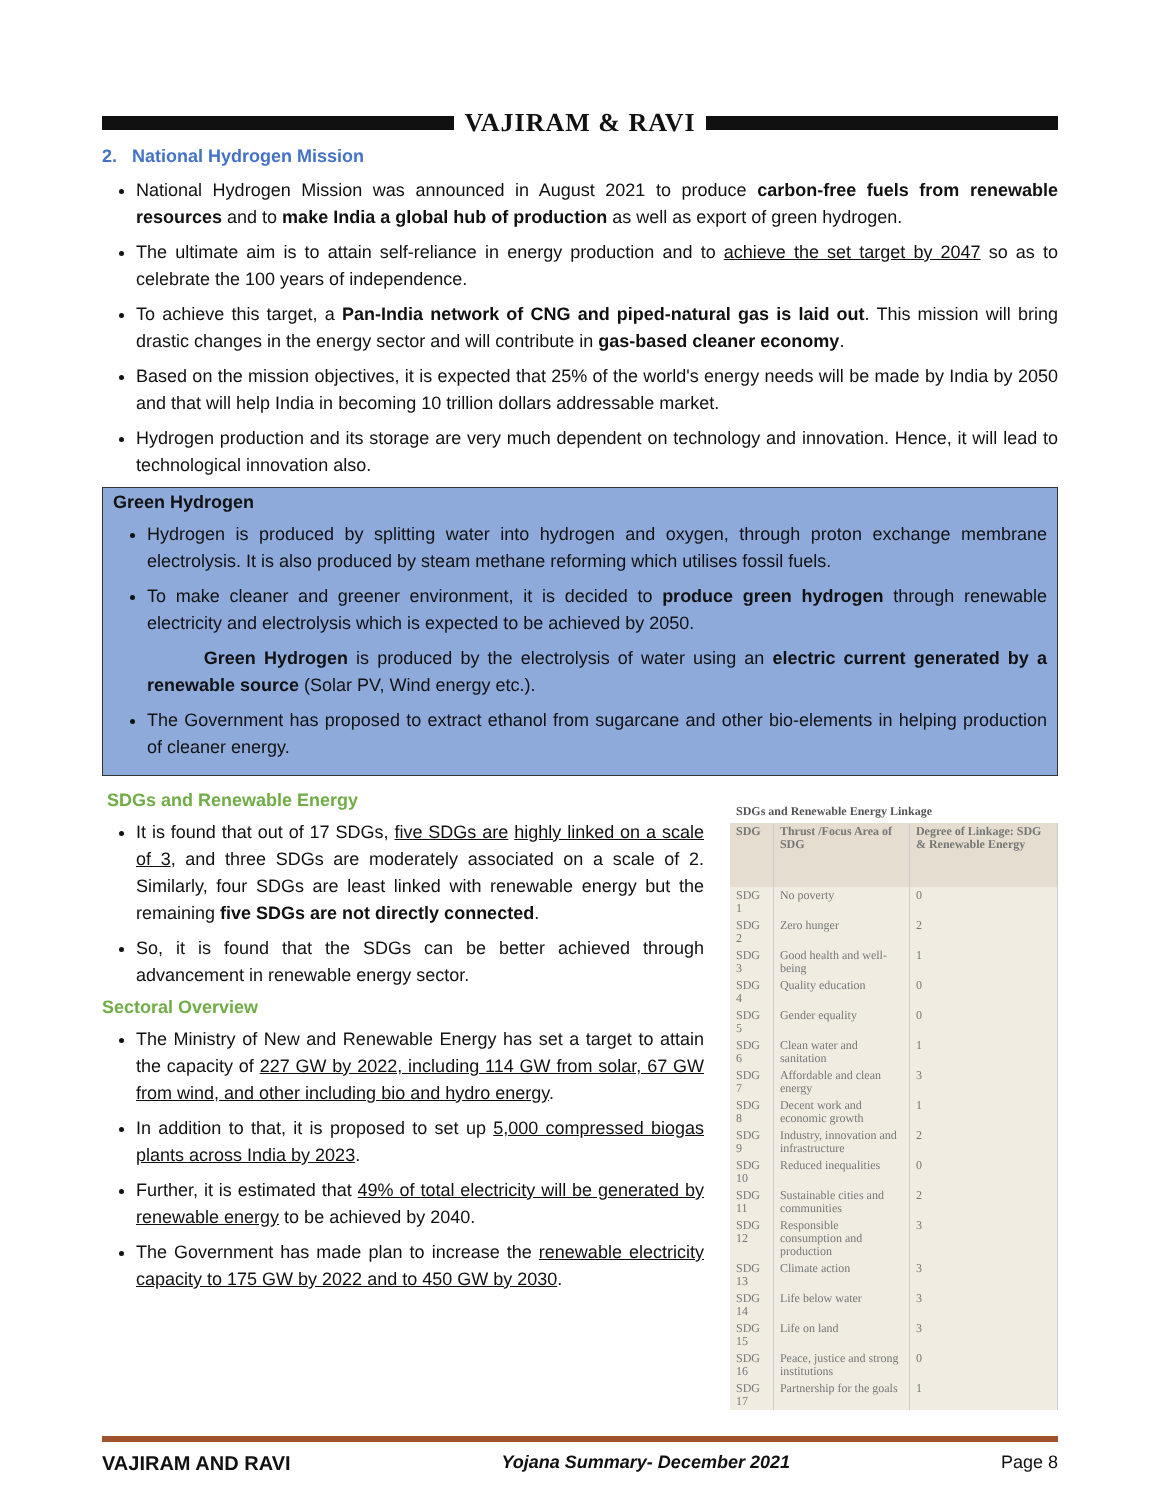VAJIRAM & RAVI
2. National Hydrogen Mission
National Hydrogen Mission was announced in August 2021 to produce carbon-free fuels from renewable resources and to make India a global hub of production as well as export of green hydrogen.
The ultimate aim is to attain self-reliance in energy production and to achieve the set target by 2047 so as to celebrate the 100 years of independence.
To achieve this target, a Pan-India network of CNG and piped-natural gas is laid out. This mission will bring drastic changes in the energy sector and will contribute in gas-based cleaner economy.
Based on the mission objectives, it is expected that 25% of the world's energy needs will be made by India by 2050 and that will help India in becoming 10 trillion dollars addressable market.
Hydrogen production and its storage are very much dependent on technology and innovation. Hence, it will lead to technological innovation also.
Green Hydrogen
Hydrogen is produced by splitting water into hydrogen and oxygen, through proton exchange membrane electrolysis. It is also produced by steam methane reforming which utilises fossil fuels.
To make cleaner and greener environment, it is decided to produce green hydrogen through renewable electricity and electrolysis which is expected to be achieved by 2050.
Green Hydrogen is produced by the electrolysis of water using an electric current generated by a renewable source (Solar PV, Wind energy etc.).
The Government has proposed to extract ethanol from sugarcane and other bio-elements in helping production of cleaner energy.
SDGs and Renewable Energy
It is found that out of 17 SDGs, five SDGs are highly linked on a scale of 3, and three SDGs are moderately associated on a scale of 2. Similarly, four SDGs are least linked with renewable energy but the remaining five SDGs are not directly connected.
So, it is found that the SDGs can be better achieved through advancement in renewable energy sector.
Sectoral Overview
The Ministry of New and Renewable Energy has set a target to attain the capacity of 227 GW by 2022, including 114 GW from solar, 67 GW from wind, and other including bio and hydro energy.
In addition to that, it is proposed to set up 5,000 compressed biogas plants across India by 2023.
Further, it is estimated that 49% of total electricity will be generated by renewable energy to be achieved by 2040.
The Government has made plan to increase the renewable electricity capacity to 175 GW by 2022 and to 450 GW by 2030.
SDGs and Renewable Energy Linkage
| SDG | Thrust /Focus Area of SDG | Degree of Linkage: SDG & Renewable Energy |
| --- | --- | --- |
| SDG 1 | No poverty | 0 |
| SDG 2 | Zero hunger | 2 |
| SDG 3 | Good health and well-being | 1 |
| SDG 4 | Quality education | 0 |
| SDG 5 | Gender equality | 0 |
| SDG 6 | Clean water and sanitation | 1 |
| SDG 7 | Affordable and clean energy | 3 |
| SDG 8 | Decent work and economic growth | 1 |
| SDG 9 | Industry, innovation and infrastructure | 2 |
| SDG 10 | Reduced inequalities | 0 |
| SDG 11 | Sustainable cities and communities | 2 |
| SDG 12 | Responsible consumption and production | 3 |
| SDG 13 | Climate action | 3 |
| SDG 14 | Life below water | 3 |
| SDG 15 | Life on land | 3 |
| SDG 16 | Peace, justice and strong institutions | 0 |
| SDG 17 | Partnership for the goals | 1 |
VAJIRAM AND RAVI Yojana Summary- December 2021 Page 8